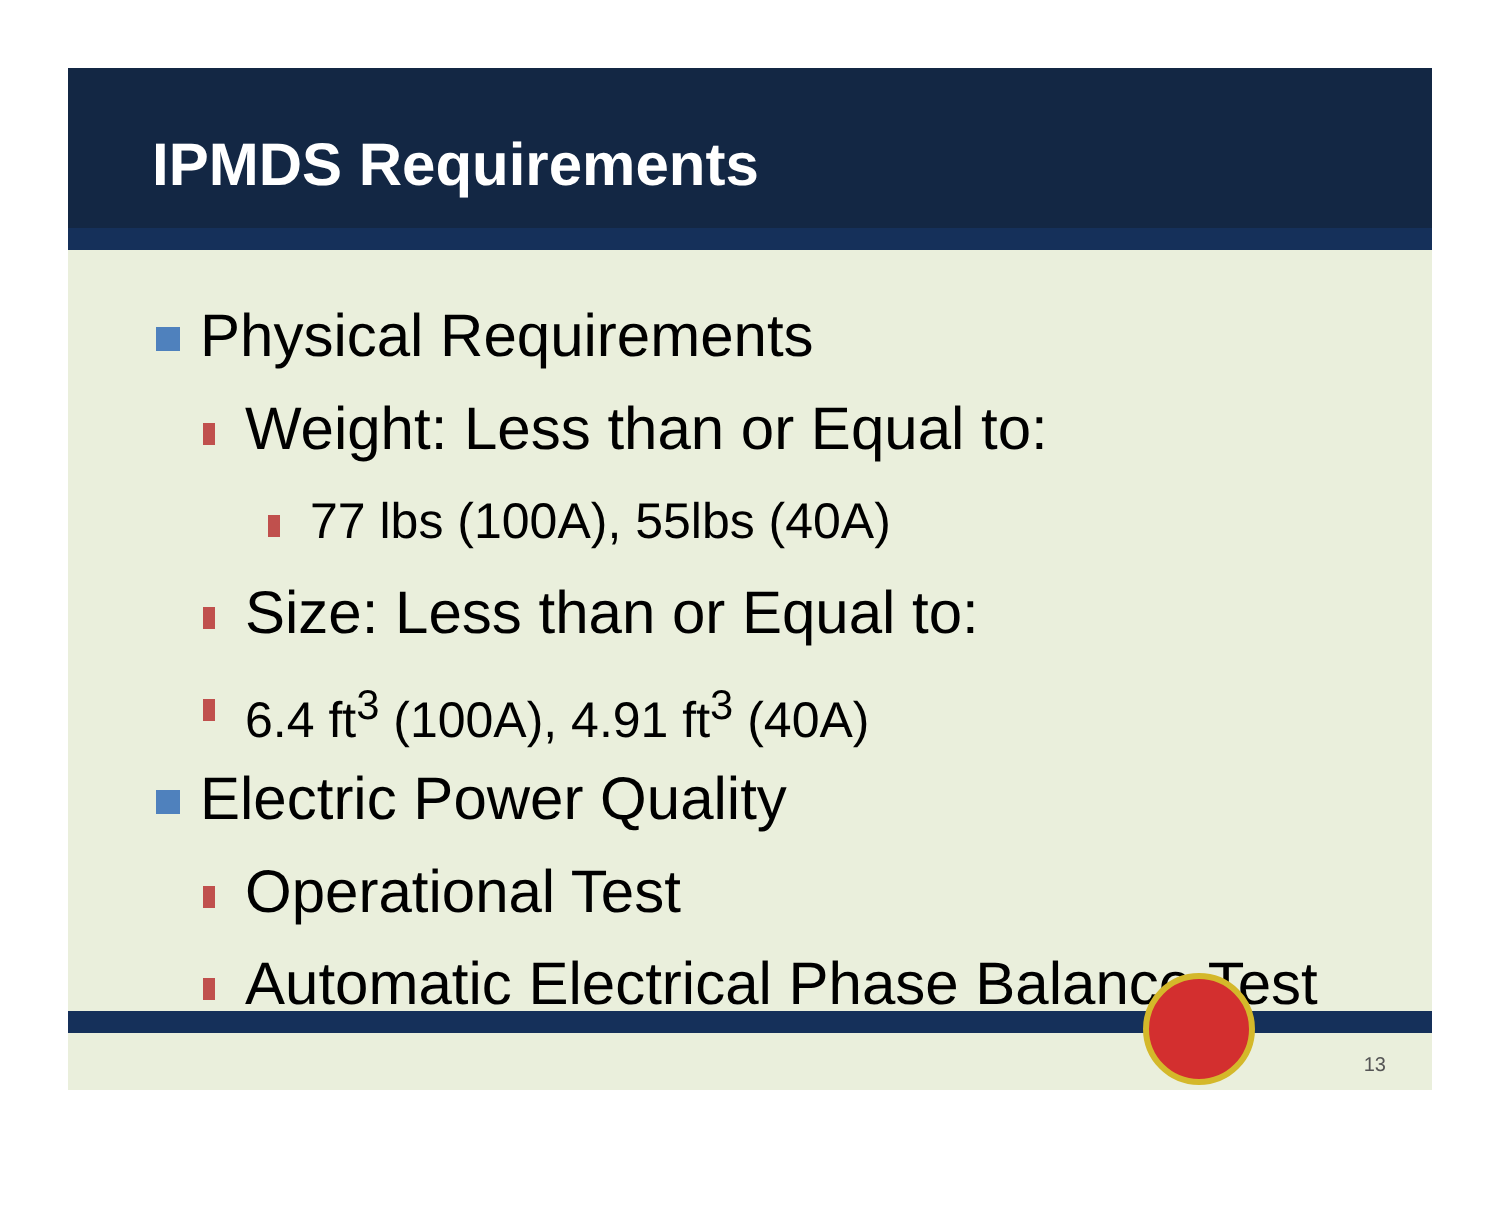IPMDS Requirements
Physical Requirements
Weight: Less than or Equal to:
77 lbs (100A), 55lbs (40A)
Size: Less than or Equal to:
6.4 ft<sup>3</sup> (100A), 4.91 ft<sup>3</sup> (40A)
Electric Power Quality
Operational Test
Automatic Electrical Phase Balance Test
13